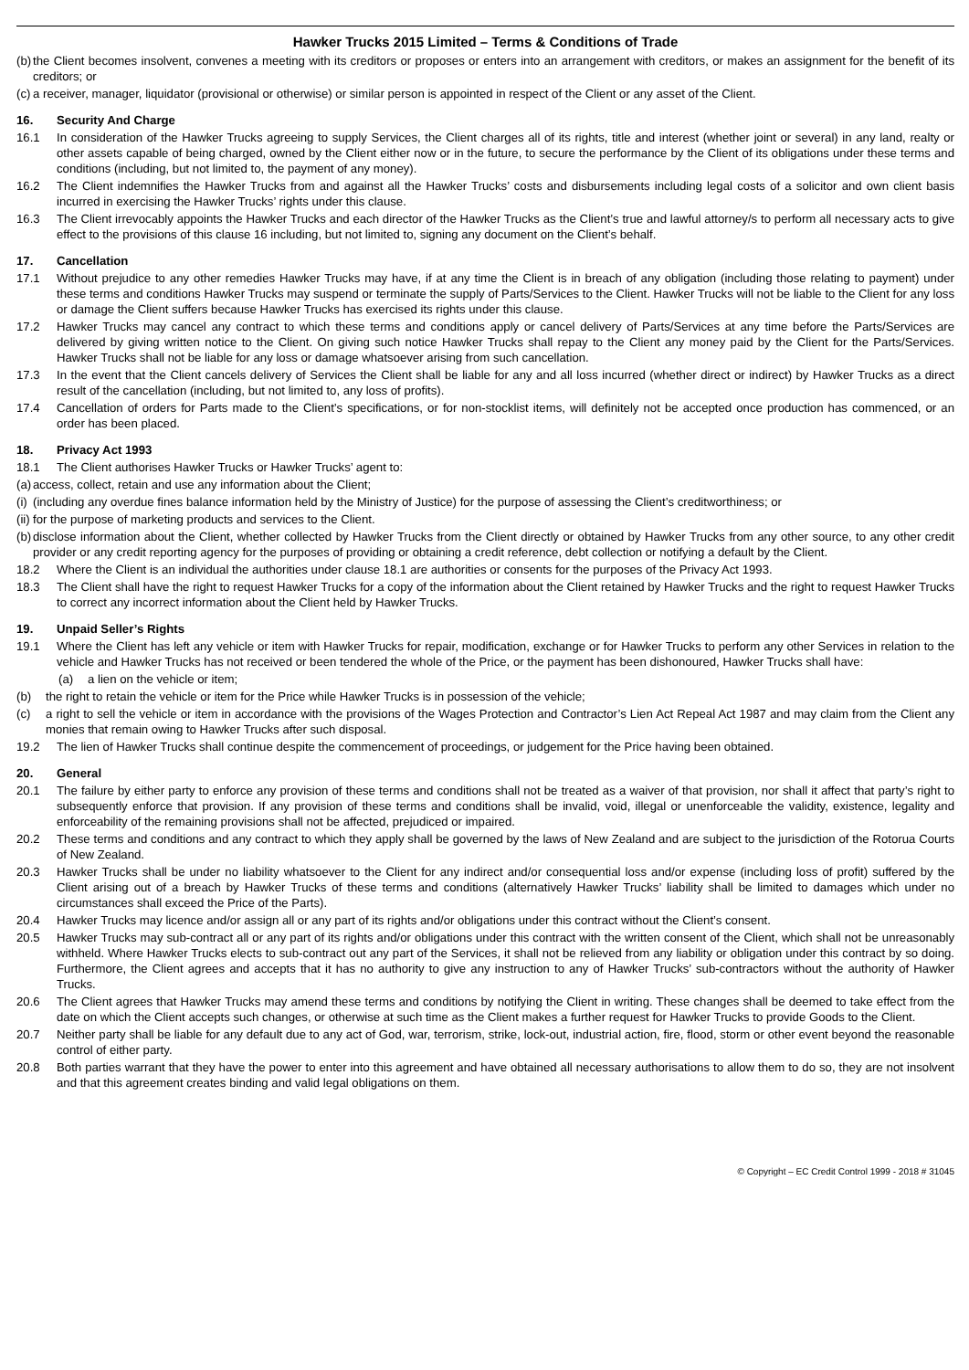Hawker Trucks 2015 Limited – Terms & Conditions of Trade
(b) the Client becomes insolvent, convenes a meeting with its creditors or proposes or enters into an arrangement with creditors, or makes an assignment for the benefit of its creditors; or
(c) a receiver, manager, liquidator (provisional or otherwise) or similar person is appointed in respect of the Client or any asset of the Client.
16. Security And Charge
16.1 In consideration of the Hawker Trucks agreeing to supply Services, the Client charges all of its rights, title and interest (whether joint or several) in any land, realty or other assets capable of being charged, owned by the Client either now or in the future, to secure the performance by the Client of its obligations under these terms and conditions (including, but not limited to, the payment of any money).
16.2 The Client indemnifies the Hawker Trucks from and against all the Hawker Trucks’ costs and disbursements including legal costs of a solicitor and own client basis incurred in exercising the Hawker Trucks’ rights under this clause.
16.3 The Client irrevocably appoints the Hawker Trucks and each director of the Hawker Trucks as the Client’s true and lawful attorney/s to perform all necessary acts to give effect to the provisions of this clause 16 including, but not limited to, signing any document on the Client’s behalf.
17. Cancellation
17.1 Without prejudice to any other remedies Hawker Trucks may have, if at any time the Client is in breach of any obligation (including those relating to payment) under these terms and conditions Hawker Trucks may suspend or terminate the supply of Parts/Services to the Client. Hawker Trucks will not be liable to the Client for any loss or damage the Client suffers because Hawker Trucks has exercised its rights under this clause.
17.2 Hawker Trucks may cancel any contract to which these terms and conditions apply or cancel delivery of Parts/Services at any time before the Parts/Services are delivered by giving written notice to the Client. On giving such notice Hawker Trucks shall repay to the Client any money paid by the Client for the Parts/Services. Hawker Trucks shall not be liable for any loss or damage whatsoever arising from such cancellation.
17.3 In the event that the Client cancels delivery of Services the Client shall be liable for any and all loss incurred (whether direct or indirect) by Hawker Trucks as a direct result of the cancellation (including, but not limited to, any loss of profits).
17.4 Cancellation of orders for Parts made to the Client’s specifications, or for non-stocklist items, will definitely not be accepted once production has commenced, or an order has been placed.
18. Privacy Act 1993
18.1 The Client authorises Hawker Trucks or Hawker Trucks’ agent to:
(a) access, collect, retain and use any information about the Client;
(i) (including any overdue fines balance information held by the Ministry of Justice) for the purpose of assessing the Client’s creditworthiness; or
(ii) for the purpose of marketing products and services to the Client.
(b) disclose information about the Client, whether collected by Hawker Trucks from the Client directly or obtained by Hawker Trucks from any other source, to any other credit provider or any credit reporting agency for the purposes of providing or obtaining a credit reference, debt collection or notifying a default by the Client.
18.2 Where the Client is an individual the authorities under clause 18.1 are authorities or consents for the purposes of the Privacy Act 1993.
18.3 The Client shall have the right to request Hawker Trucks for a copy of the information about the Client retained by Hawker Trucks and the right to request Hawker Trucks to correct any incorrect information about the Client held by Hawker Trucks.
19. Unpaid Seller’s Rights
19.1 Where the Client has left any vehicle or item with Hawker Trucks for repair, modification, exchange or for Hawker Trucks to perform any other Services in relation to the vehicle and Hawker Trucks has not received or been tendered the whole of the Price, or the payment has been dishonoured, Hawker Trucks shall have:
(a) a lien on the vehicle or item;
(b) the right to retain the vehicle or item for the Price while Hawker Trucks is in possession of the vehicle;
(c) a right to sell the vehicle or item in accordance with the provisions of the Wages Protection and Contractor’s Lien Act Repeal Act 1987 and may claim from the Client any monies that remain owing to Hawker Trucks after such disposal.
19.2 The lien of Hawker Trucks shall continue despite the commencement of proceedings, or judgement for the Price having been obtained.
20. General
20.1 The failure by either party to enforce any provision of these terms and conditions shall not be treated as a waiver of that provision, nor shall it affect that party’s right to subsequently enforce that provision. If any provision of these terms and conditions shall be invalid, void, illegal or unenforceable the validity, existence, legality and enforceability of the remaining provisions shall not be affected, prejudiced or impaired.
20.2 These terms and conditions and any contract to which they apply shall be governed by the laws of New Zealand and are subject to the jurisdiction of the Rotorua Courts of New Zealand.
20.3 Hawker Trucks shall be under no liability whatsoever to the Client for any indirect and/or consequential loss and/or expense (including loss of profit) suffered by the Client arising out of a breach by Hawker Trucks of these terms and conditions (alternatively Hawker Trucks’ liability shall be limited to damages which under no circumstances shall exceed the Price of the Parts).
20.4 Hawker Trucks may licence and/or assign all or any part of its rights and/or obligations under this contract without the Client’s consent.
20.5 Hawker Trucks may sub-contract all or any part of its rights and/or obligations under this contract with the written consent of the Client, which shall not be unreasonably withheld. Where Hawker Trucks elects to sub-contract out any part of the Services, it shall not be relieved from any liability or obligation under this contract by so doing. Furthermore, the Client agrees and accepts that it has no authority to give any instruction to any of Hawker Trucks’ sub-contractors without the authority of Hawker Trucks.
20.6 The Client agrees that Hawker Trucks may amend these terms and conditions by notifying the Client in writing. These changes shall be deemed to take effect from the date on which the Client accepts such changes, or otherwise at such time as the Client makes a further request for Hawker Trucks to provide Goods to the Client.
20.7 Neither party shall be liable for any default due to any act of God, war, terrorism, strike, lock-out, industrial action, fire, flood, storm or other event beyond the reasonable control of either party.
20.8 Both parties warrant that they have the power to enter into this agreement and have obtained all necessary authorisations to allow them to do so, they are not insolvent and that this agreement creates binding and valid legal obligations on them.
© Copyright – EC Credit Control 1999 - 2018 # 31045